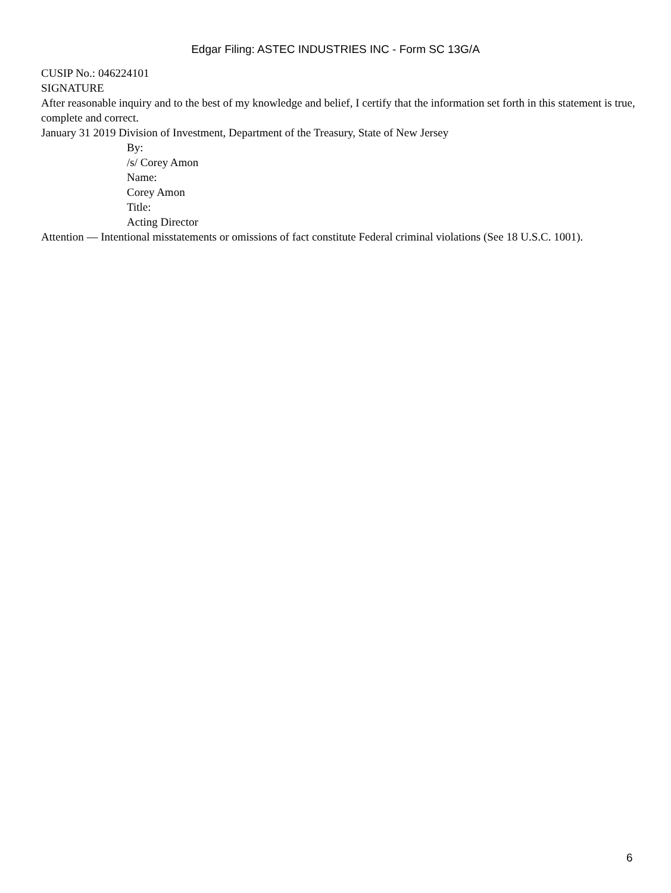Edgar Filing: ASTEC INDUSTRIES INC - Form SC 13G/A
CUSIP No.: 046224101
SIGNATURE
After reasonable inquiry and to the best of my knowledge and belief, I certify that the information set forth in this statement is true, complete and correct.
January 31 2019 Division of Investment, Department of the Treasury, State of New Jersey
By:
/s/ Corey Amon
Name:
Corey Amon
Title:
Acting Director
Attention — Intentional misstatements or omissions of fact constitute Federal criminal violations (See 18 U.S.C. 1001).
6